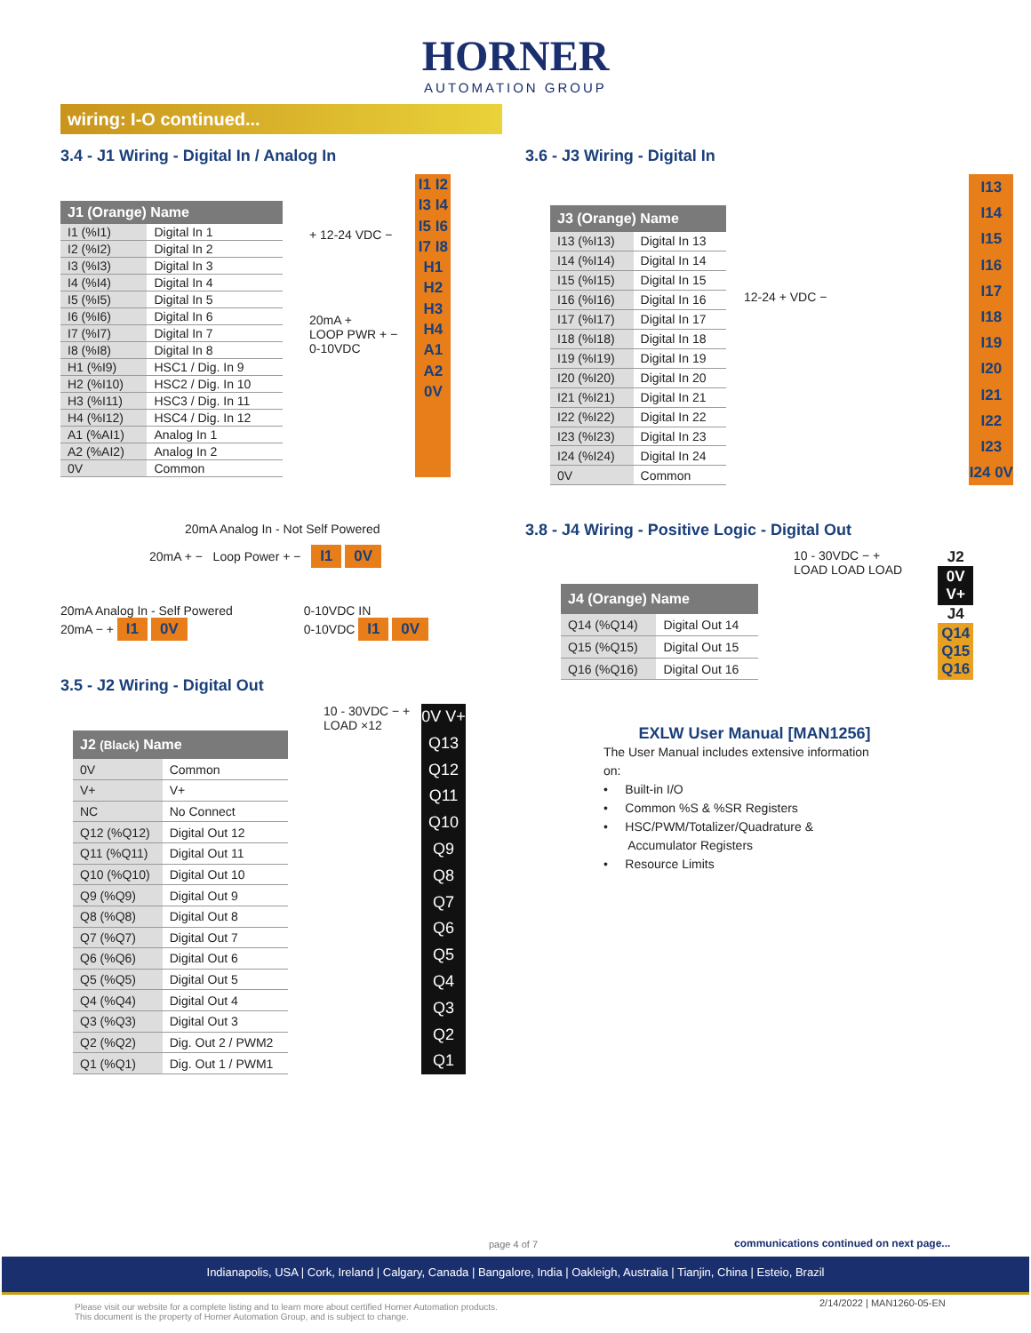HORNER
AUTOMATION GROUP
wiring: I-O continued...
3.4 - J1 Wiring - Digital In / Analog In
| J1 (Orange) Name | |
| --- | --- |
| I1 (%I1) | Digital In 1 |
| I2 (%I2) | Digital In 2 |
| I3 (%I3) | Digital In 3 |
| I4 (%I4) | Digital In 4 |
| I5 (%I5) | Digital In 5 |
| I6 (%I6) | Digital In 6 |
| I7 (%I7) | Digital In 7 |
| I8 (%I8) | Digital In 8 |
| H1 (%I9) | HSC1 / Dig. In 9 |
| H2 (%I10) | HSC2 / Dig. In 10 |
| H3 (%I11) | HSC3 / Dig. In 11 |
| H4 (%I12) | HSC4 / Dig. In 12 |
| A1 (%AI1) | Analog In 1 |
| A2 (%AI2) | Analog In 2 |
| 0V | Common |
+ 12-24 VDC −
20mA +
LOOP PWR + −
0-10VDC
I1 I2 I3 I4 I5 I6 I7 I8 H1 H2 H3 H4 A1 A2 0V
20mA Analog In - Not Self Powered
20mA + − Loop Power + − I1 0V
20mA Analog In - Self Powered
20mA − + I1 0V
0-10VDC IN
0-10VDC I1 0V
3.5 - J2 Wiring - Digital Out
| J2 (Black) Name | |
| --- | --- |
| 0V | Common |
| V+ | V+ |
| NC | No Connect |
| Q12 (%Q12) | Digital Out 12 |
| Q11 (%Q11) | Digital Out 11 |
| Q10 (%Q10) | Digital Out 10 |
| Q9 (%Q9) | Digital Out 9 |
| Q8 (%Q8) | Digital Out 8 |
| Q7 (%Q7) | Digital Out 7 |
| Q6 (%Q6) | Digital Out 6 |
| Q5 (%Q5) | Digital Out 5 |
| Q4 (%Q4) | Digital Out 4 |
| Q3 (%Q3) | Digital Out 3 |
| Q2 (%Q2) | Dig. Out 2 / PWM2 |
| Q1 (%Q1) | Dig. Out 1 / PWM1 |
10 - 30VDC − +
LOAD ×12
0V V+ Q13 Q12 Q11 Q10 Q9 Q8 Q7 Q6 Q5 Q4 Q3 Q2 Q1
3.6 - J3 Wiring - Digital In
| J3 (Orange) Name | |
| --- | --- |
| I13 (%I13) | Digital In 13 |
| I14 (%I14) | Digital In 14 |
| I15 (%I15) | Digital In 15 |
| I16 (%I16) | Digital In 16 |
| I17 (%I17) | Digital In 17 |
| I18 (%I18) | Digital In 18 |
| I19 (%I19) | Digital In 19 |
| I20 (%I20) | Digital In 20 |
| I21 (%I21) | Digital In 21 |
| I22 (%I22) | Digital In 22 |
| I23 (%I23) | Digital In 23 |
| I24 (%I24) | Digital In 24 |
| 0V | Common |
12-24 + VDC −
I13 I14 I15 I16 I17 I18 I19 I20 I21 I22 I23 I24 0V
3.8 - J4 Wiring - Positive Logic - Digital Out
| J4 (Orange) Name | |
| --- | --- |
| Q14 (%Q14) | Digital Out 14 |
| Q15 (%Q15) | Digital Out 15 |
| Q16 (%Q16) | Digital Out 16 |
10 - 30VDC − +
LOAD LOAD LOAD
J2
0V
V+
J4
Q14
Q15
Q16
EXLW User Manual [MAN1256]
The User Manual includes extensive information
on:
• Built-in I/O
• Common %S & %SR Registers
• HSC/PWM/Totalizer/Quadrature &
Accumulator Registers
• Resource Limits
page 4 of 7
communications continued on next page...
Indianapolis, USA | Cork, Ireland | Calgary, Canada | Bangalore, India | Oakleigh, Australia | Tianjin, China | Esteio, Brazil
Please visit our website for a complete listing and to learn more about certified Horner Automation products.
This document is the property of Horner Automation Group, and is subject to change.
2/14/2022 | MAN1260-05-EN